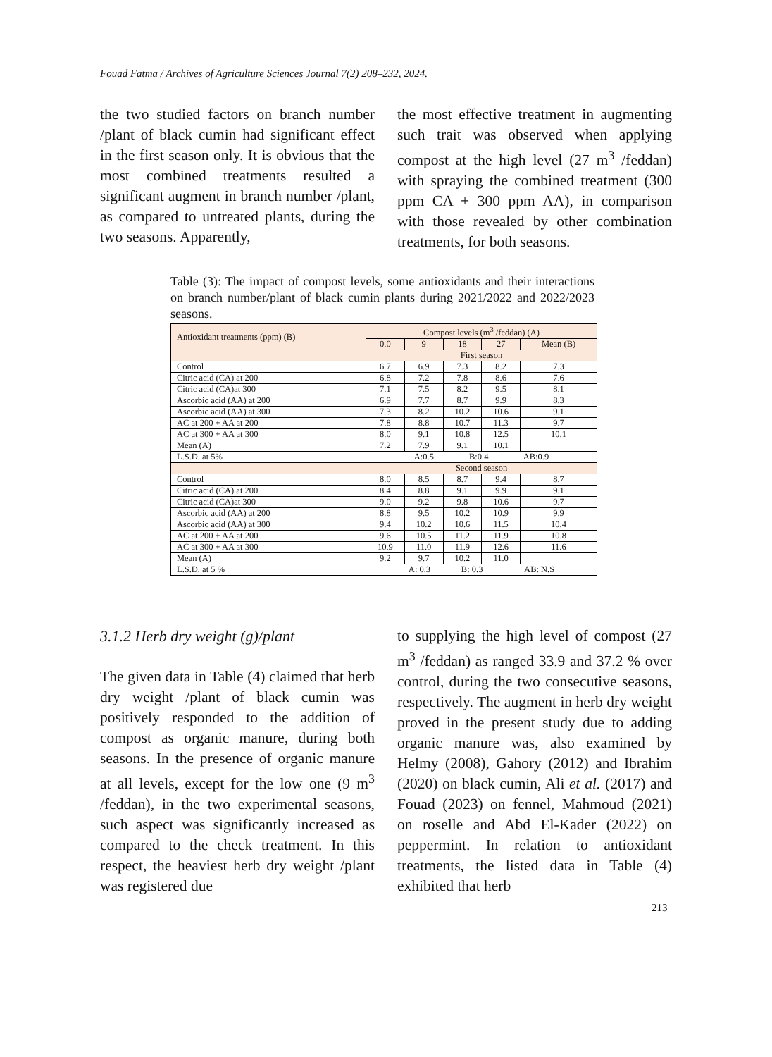Fouad Fatma / Archives of Agriculture Sciences Journal 7(2) 208–232, 2024.
the two studied factors on branch number /plant of black cumin had significant effect in the first season only. It is obvious that the most combined treatments resulted a significant augment in branch number /plant, as compared to untreated plants, during the two seasons. Apparently,
the most effective treatment in augmenting such trait was observed when applying compost at the high level (27 m<sup>3</sup> /feddan) with spraying the combined treatment (300 ppm CA + 300 ppm AA), in comparison with those revealed by other combination treatments, for both seasons.
Table (3): The impact of compost levels, some antioxidants and their interactions on branch number/plant of black cumin plants during 2021/2022 and 2022/2023 seasons.
| Antioxidant treatments (ppm) (B) | Compost levels (m<sup>3</sup> /feddan) (A) | | | | |
| | 0.0 | 9 | 18 | 27 | Mean (B) |
| | First season | | | | |
| Control | 6.7 | 6.9 | 7.3 | 8.2 | 7.3 |
| Citric acid (CA) at 200 | 6.8 | 7.2 | 7.8 | 8.6 | 7.6 |
| Citric acid (CA)at 300 | 7.1 | 7.5 | 8.2 | 9.5 | 8.1 |
| Ascorbic acid (AA) at 200 | 6.9 | 7.7 | 8.7 | 9.9 | 8.3 |
| Ascorbic acid (AA) at 300 | 7.3 | 8.2 | 10.2 | 10.6 | 9.1 |
| AC at 200 + AA at 200 | 7.8 | 8.8 | 10.7 | 11.3 | 9.7 |
| AC at 300 + AA at 300 | 8.0 | 9.1 | 10.8 | 12.5 | 10.1 |
| Mean (A) | 7.2 | 7.9 | 9.1 | 10.1 | |
| L.S.D. at 5% | A:0.5 B:0.4 AB:0.9 | | | | |
| | Second season | | | | |
| Control | 8.0 | 8.5 | 8.7 | 9.4 | 8.7 |
| Citric acid (CA) at 200 | 8.4 | 8.8 | 9.1 | 9.9 | 9.1 |
| Citric acid (CA)at 300 | 9.0 | 9.2 | 9.8 | 10.6 | 9.7 |
| Ascorbic acid (AA) at 200 | 8.8 | 9.5 | 10.2 | 10.9 | 9.9 |
| Ascorbic acid (AA) at 300 | 9.4 | 10.2 | 10.6 | 11.5 | 10.4 |
| AC at 200 + AA at 200 | 9.6 | 10.5 | 11.2 | 11.9 | 10.8 |
| AC at 300 + AA at 300 | 10.9 | 11.0 | 11.9 | 12.6 | 11.6 |
| Mean (A) | 9.2 | 9.7 | 10.2 | 11.0 | |
| L.S.D. at 5 % | A: 0.3 B: 0.3 AB: N.S | | | | |
3.1.2 Herb dry weight (g)/plant
The given data in Table (4) claimed that herb dry weight /plant of black cumin was positively responded to the addition of compost as organic manure, during both seasons. In the presence of organic manure at all levels, except for the low one (9 m<sup>3</sup> /feddan), in the two experimental seasons, such aspect was significantly increased as compared to the check treatment. In this respect, the heaviest herb dry weight /plant was registered due
to supplying the high level of compost (27 m<sup>3</sup> /feddan) as ranged 33.9 and 37.2 % over control, during the two consecutive seasons, respectively. The augment in herb dry weight proved in the present study due to adding organic manure was, also examined by Helmy (2008), Gahory (2012) and Ibrahim (2020) on black cumin, Ali et al. (2017) and Fouad (2023) on fennel, Mahmoud (2021) on roselle and Abd El-Kader (2022) on peppermint. In relation to antioxidant treatments, the listed data in Table (4) exhibited that herb
213